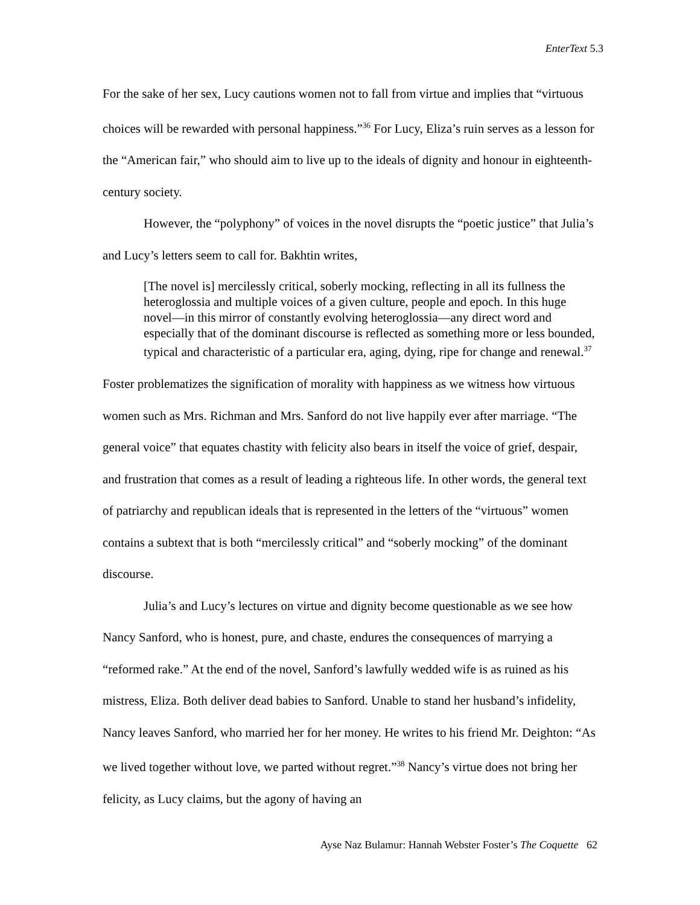EnterText 5.3
For the sake of her sex, Lucy cautions women not to fall from virtue and implies that “virtuous choices will be rewarded with personal happiness.”<sup>36</sup> For Lucy, Eliza’s ruin serves as a lesson for the “American fair,” who should aim to live up to the ideals of dignity and honour in eighteenth-century society.
However, the “polyphony” of voices in the novel disrupts the “poetic justice” that Julia’s and Lucy’s letters seem to call for. Bakhtin writes,
[The novel is] mercilessly critical, soberly mocking, reflecting in all its fullness the heteroglossia and multiple voices of a given culture, people and epoch. In this huge novel—in this mirror of constantly evolving heteroglossia—any direct word and especially that of the dominant discourse is reflected as something more or less bounded, typical and characteristic of a particular era, aging, dying, ripe for change and renewal.<sup>37</sup>
Foster problematizes the signification of morality with happiness as we witness how virtuous women such as Mrs. Richman and Mrs. Sanford do not live happily ever after marriage. “The general voice” that equates chastity with felicity also bears in itself the voice of grief, despair, and frustration that comes as a result of leading a righteous life. In other words, the general text of patriarchy and republican ideals that is represented in the letters of the “virtuous” women contains a subtext that is both “mercilessly critical” and “soberly mocking” of the dominant discourse.
Julia’s and Lucy’s lectures on virtue and dignity become questionable as we see how Nancy Sanford, who is honest, pure, and chaste, endures the consequences of marrying a “reformed rake.” At the end of the novel, Sanford’s lawfully wedded wife is as ruined as his mistress, Eliza. Both deliver dead babies to Sanford. Unable to stand her husband’s infidelity, Nancy leaves Sanford, who married her for her money. He writes to his friend Mr. Deighton: “As we lived together without love, we parted without regret.”<sup>38</sup> Nancy’s virtue does not bring her felicity, as Lucy claims, but the agony of having an
Ayse Naz Bulamur: Hannah Webster Foster’s The Coquette 62